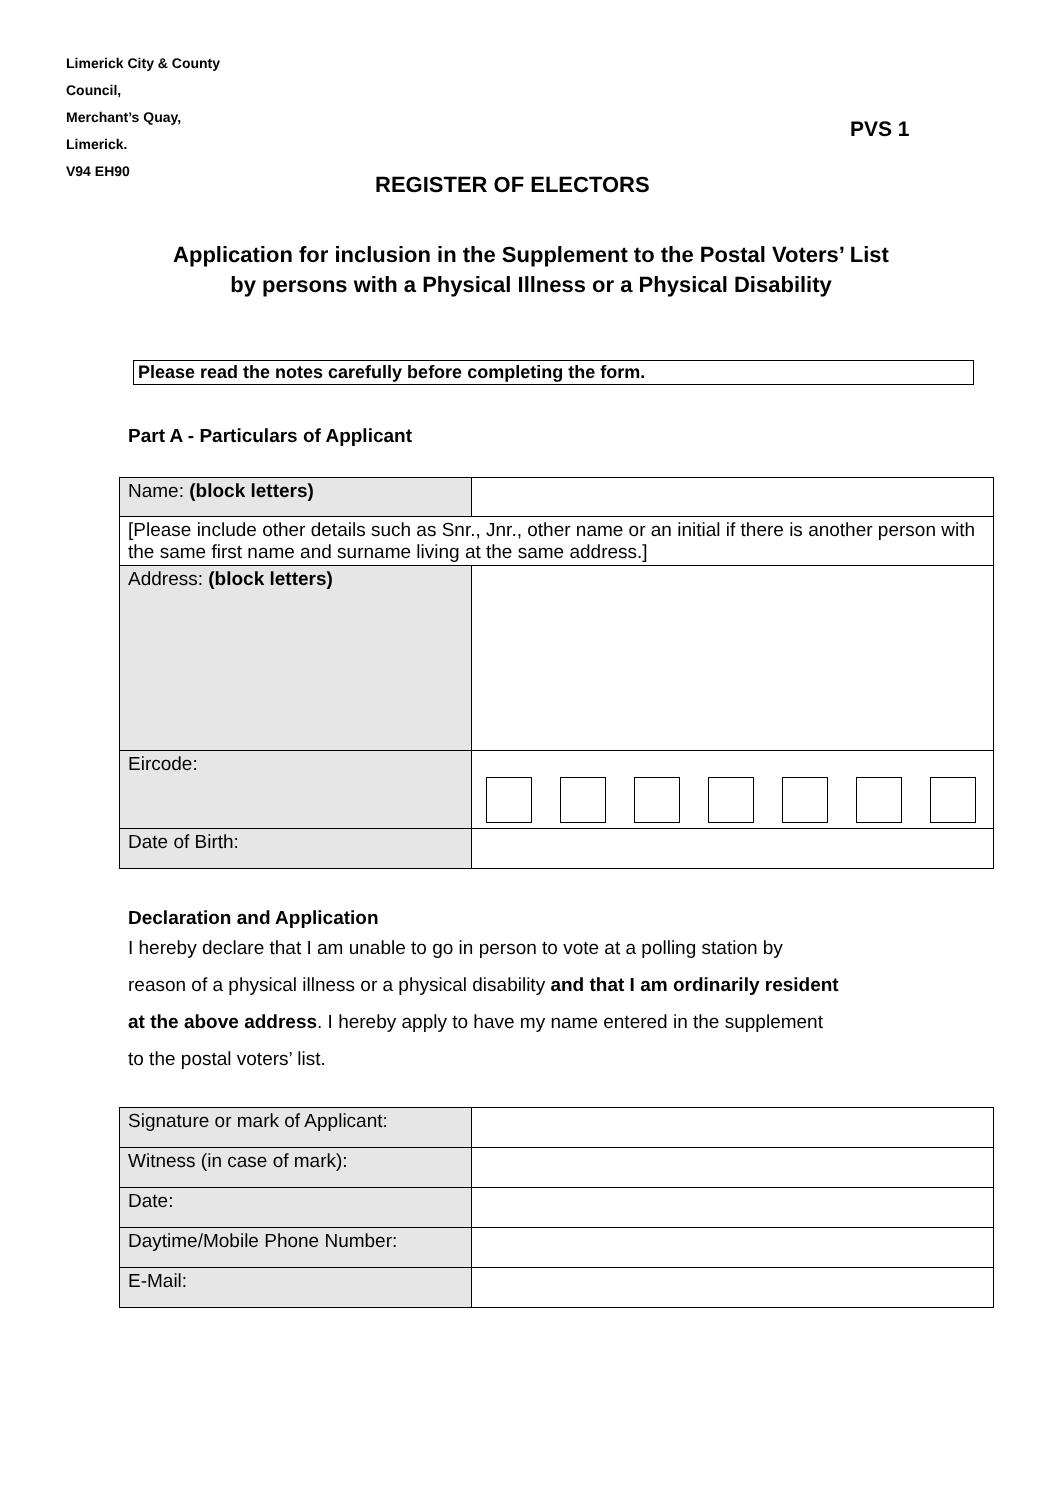Limerick City & County
Council,
Merchant’s Quay,
Limerick.
V94 EH90
PVS 1
REGISTER OF ELECTORS
Application for inclusion in the Supplement to the Postal Voters’ List by persons with a Physical Illness or a Physical Disability
Please read the notes carefully before completing the form.
Part A - Particulars of Applicant
| Name: (block letters) | |
| [Please include other details such as Snr., Jnr., other name or an initial if there is another person with the same first name and surname living at the same address.] | |
| Address: (block letters) | |
| Eircode: | |
| Date of Birth: | |
Declaration and Application
I hereby declare that I am unable to go in person to vote at a polling station by
reason of a physical illness or a physical disability and that I am ordinarily resident
at the above address. I hereby apply to have my name entered in the supplement
to the postal voters’ list.
| Signature or mark of Applicant: | |
| Witness (in case of mark): | |
| Date: | |
| Daytime/Mobile Phone Number: | |
| E-Mail: | |